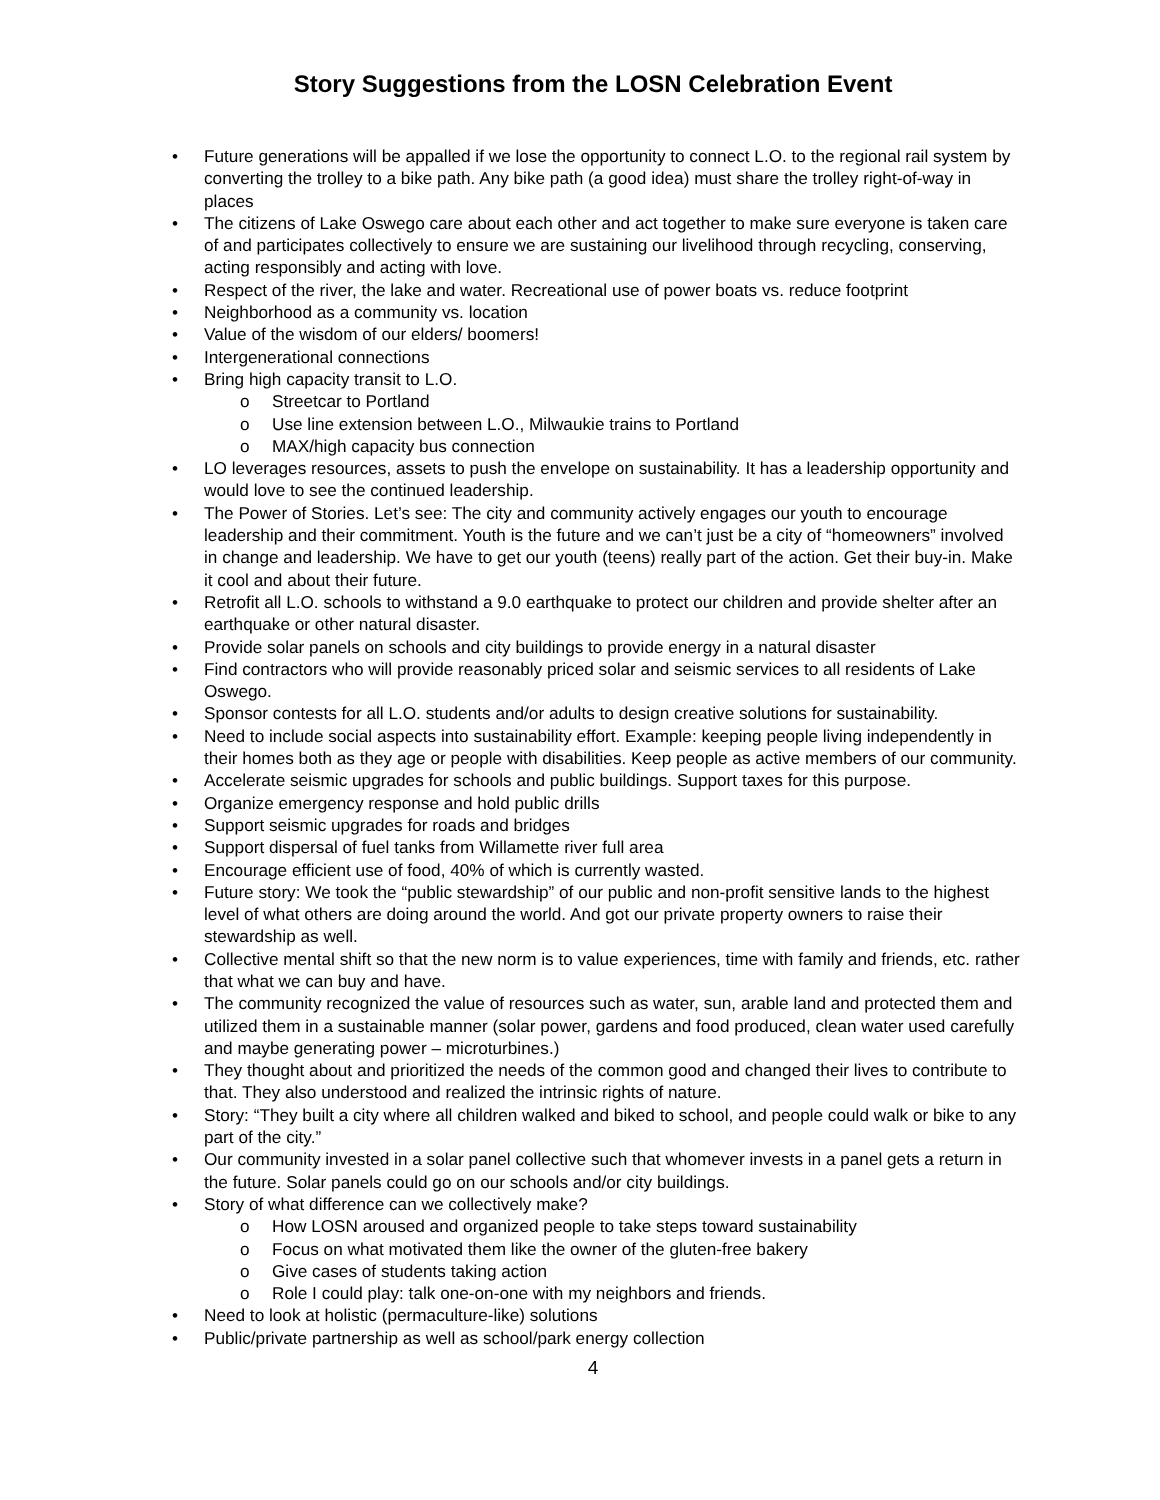Story Suggestions from the LOSN Celebration Event
• Future generations will be appalled if we lose the opportunity to connect L.O. to the regional rail system by converting the trolley to a bike path. Any bike path (a good idea) must share the trolley right-of-way in places
• The citizens of Lake Oswego care about each other and act together to make sure everyone is taken care of and participates collectively to ensure we are sustaining our livelihood through recycling, conserving, acting responsibly and acting with love.
• Respect of the river, the lake and water. Recreational use of power boats vs. reduce footprint
• Neighborhood as a community vs. location
• Value of the wisdom of our elders/ boomers!
• Intergenerational connections
• Bring high capacity transit to L.O.
o Streetcar to Portland
o Use line extension between L.O., Milwaukie trains to Portland
o MAX/high capacity bus connection
• LO leverages resources, assets to push the envelope on sustainability. It has a leadership opportunity and would love to see the continued leadership.
• The Power of Stories. Let’s see: The city and community actively engages our youth to encourage leadership and their commitment. Youth is the future and we can’t just be a city of “homeowners” involved in change and leadership. We have to get our youth (teens) really part of the action. Get their buy-in. Make it cool and about their future.
• Retrofit all L.O. schools to withstand a 9.0 earthquake to protect our children and provide shelter after an earthquake or other natural disaster.
• Provide solar panels on schools and city buildings to provide energy in a natural disaster
• Find contractors who will provide reasonably priced solar and seismic services to all residents of Lake Oswego.
• Sponsor contests for all L.O. students and/or adults to design creative solutions for sustainability.
• Need to include social aspects into sustainability effort. Example: keeping people living independently in their homes both as they age or people with disabilities. Keep people as active members of our community.
• Accelerate seismic upgrades for schools and public buildings. Support taxes for this purpose.
• Organize emergency response and hold public drills
• Support seismic upgrades for roads and bridges
• Support dispersal of fuel tanks from Willamette river full area
• Encourage efficient use of food, 40% of which is currently wasted.
• Future story: We took the “public stewardship” of our public and non-profit sensitive lands to the highest level of what others are doing around the world. And got our private property owners to raise their stewardship as well.
• Collective mental shift so that the new norm is to value experiences, time with family and friends, etc. rather that what we can buy and have.
• The community recognized the value of resources such as water, sun, arable land and protected them and utilized them in a sustainable manner (solar power, gardens and food produced, clean water used carefully and maybe generating power – microturbines.)
• They thought about and prioritized the needs of the common good and changed their lives to contribute to that. They also understood and realized the intrinsic rights of nature.
• Story: “They built a city where all children walked and biked to school, and people could walk or bike to any part of the city.”
• Our community invested in a solar panel collective such that whomever invests in a panel gets a return in the future. Solar panels could go on our schools and/or city buildings.
• Story of what difference can we collectively make?
o How LOSN aroused and organized people to take steps toward sustainability
o Focus on what motivated them like the owner of the gluten-free bakery
o Give cases of students taking action
o Role I could play: talk one-on-one with my neighbors and friends.
• Need to look at holistic (permaculture-like) solutions
• Public/private partnership as well as school/park energy collection
4